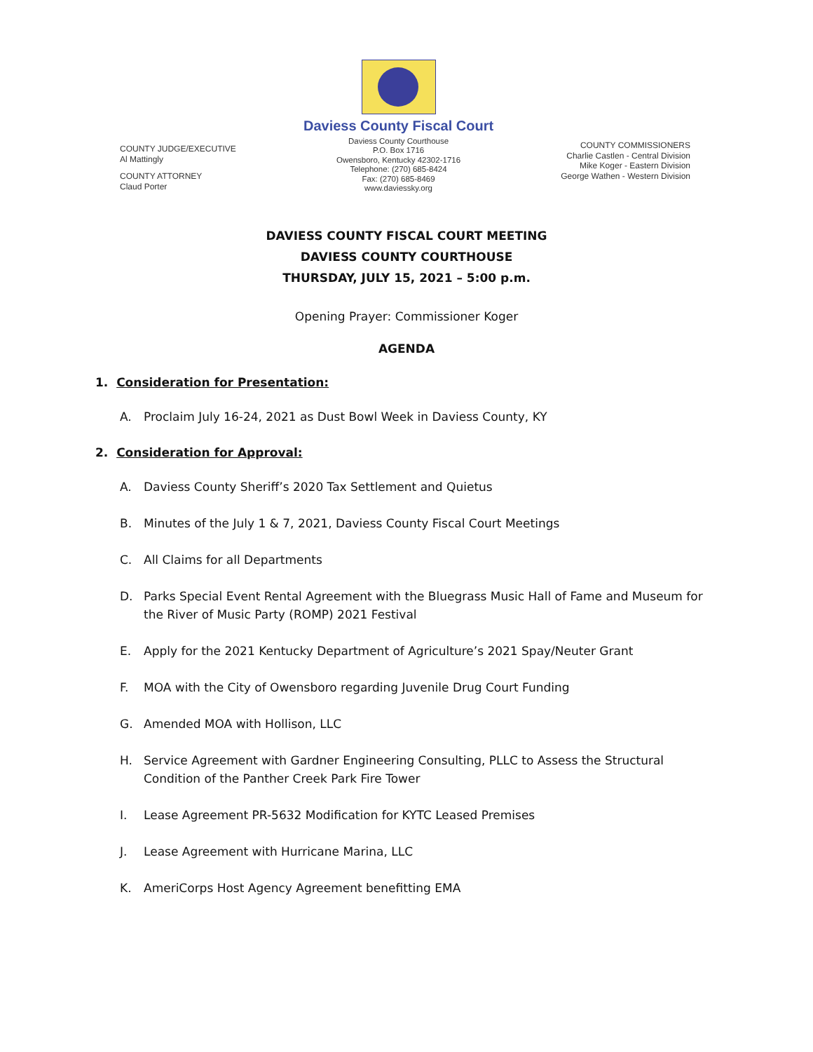COUNTY JUDGE/EXECUTIVE
Al Mattingly
COUNTY ATTORNEY
Claud Porter
Daviess County Fiscal Court
Daviess County Courthouse
P.O. Box 1716
Owensboro, Kentucky 42302-1716
Telephone: (270) 685-8424
Fax: (270) 685-8469
www.daviessky.org
COUNTY COMMISSIONERS
Charlie Castlen - Central Division
Mike Koger - Eastern Division
George Wathen - Western Division
DAVIESS COUNTY FISCAL COURT MEETING
DAVIESS COUNTY COURTHOUSE
THURSDAY, JULY 15, 2021 – 5:00 p.m.
Opening Prayer: Commissioner Koger
AGENDA
1. Consideration for Presentation:
A. Proclaim July 16-24, 2021 as Dust Bowl Week in Daviess County, KY
2. Consideration for Approval:
A. Daviess County Sheriff’s 2020 Tax Settlement and Quietus
B. Minutes of the July 1 & 7, 2021, Daviess County Fiscal Court Meetings
C. All Claims for all Departments
D. Parks Special Event Rental Agreement with the Bluegrass Music Hall of Fame and Museum for the River of Music Party (ROMP) 2021 Festival
E. Apply for the 2021 Kentucky Department of Agriculture’s 2021 Spay/Neuter Grant
F. MOA with the City of Owensboro regarding Juvenile Drug Court Funding
G. Amended MOA with Hollison, LLC
H. Service Agreement with Gardner Engineering Consulting, PLLC to Assess the Structural Condition of the Panther Creek Park Fire Tower
I. Lease Agreement PR-5632 Modification for KYTC Leased Premises
J. Lease Agreement with Hurricane Marina, LLC
K. AmeriCorps Host Agency Agreement benefitting EMA